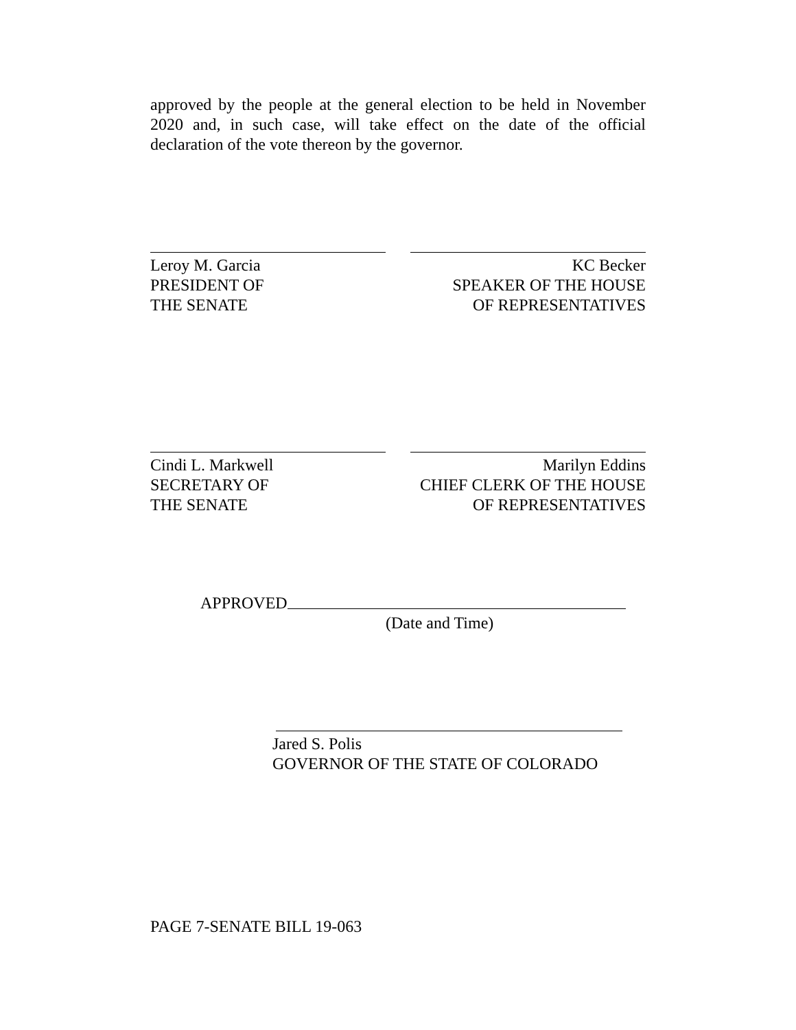approved by the people at the general election to be held in November 2020 and, in such case, will take effect on the date of the official declaration of the vote thereon by the governor.
Leroy M. Garcia
PRESIDENT OF
THE SENATE
KC Becker
SPEAKER OF THE HOUSE
OF REPRESENTATIVES
Cindi L. Markwell
SECRETARY OF
THE SENATE
Marilyn Eddins
CHIEF CLERK OF THE HOUSE
OF REPRESENTATIVES
APPROVED
(Date and Time)
Jared S. Polis
GOVERNOR OF THE STATE OF COLORADO
PAGE 7-SENATE BILL 19-063